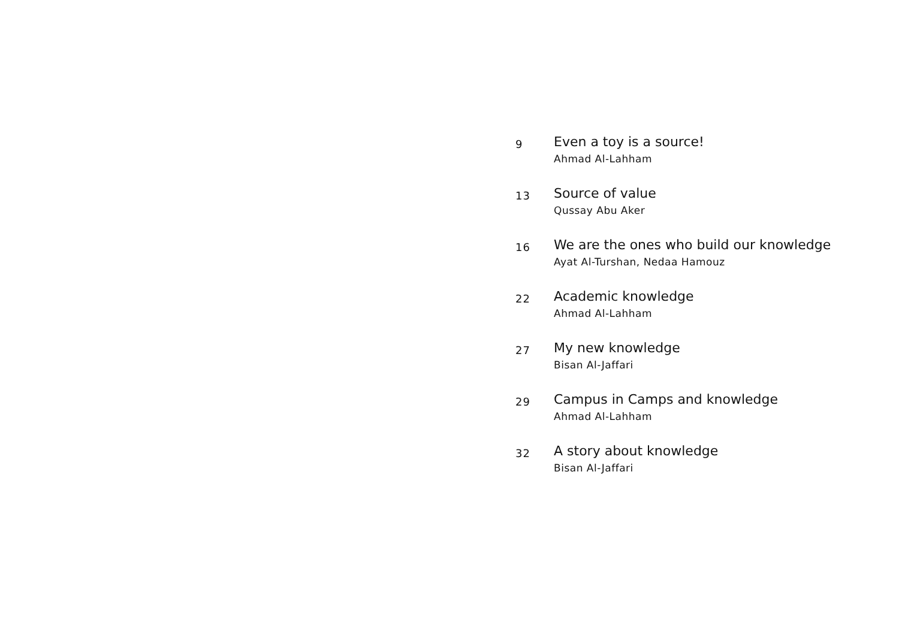9
Even a toy is a source!
Ahmad Al-Lahham
13
Source of value
Qussay Abu Aker
16
We are the ones who build our knowledge
Ayat Al-Turshan, Nedaa Hamouz
22
Academic knowledge
Ahmad Al-Lahham
27
My new knowledge
Bisan Al-Jaffari
29
Campus in Camps and knowledge
Ahmad Al-Lahham
32
A story about knowledge
Bisan Al-Jaffari